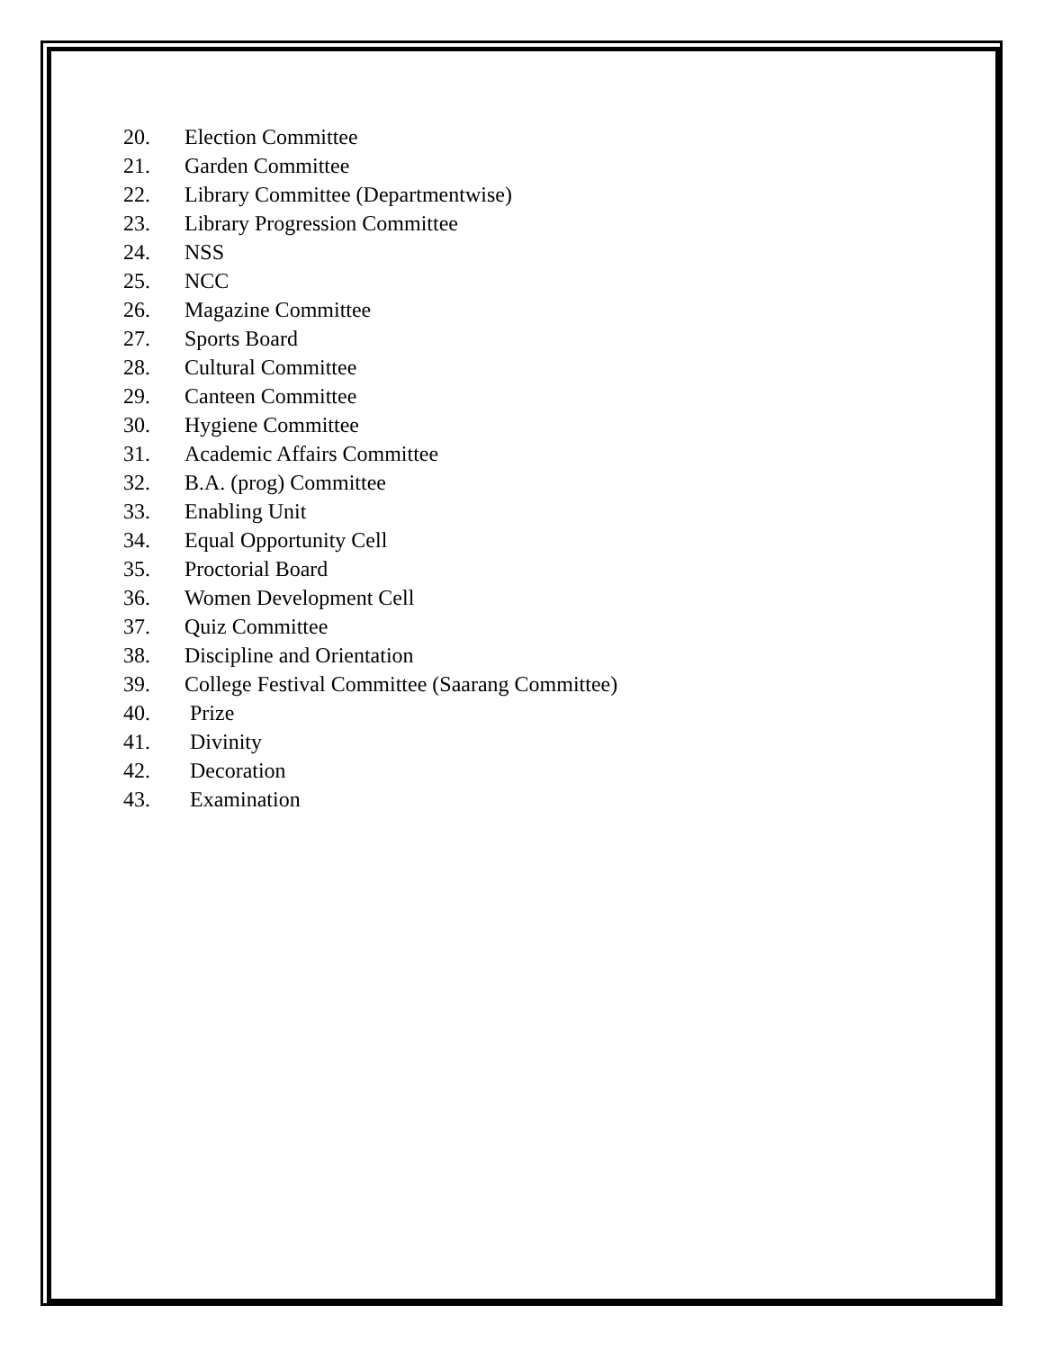20. Election Committee
21. Garden Committee
22. Library Committee (Departmentwise)
23. Library Progression Committee
24. NSS
25. NCC
26. Magazine Committee
27. Sports Board
28. Cultural Committee
29. Canteen Committee
30. Hygiene Committee
31. Academic Affairs Committee
32. B.A. (prog) Committee
33. Enabling Unit
34. Equal Opportunity Cell
35. Proctorial Board
36. Women Development Cell
37. Quiz Committee
38. Discipline and Orientation
39. College Festival Committee (Saarang Committee)
40. Prize
41. Divinity
42. Decoration
43. Examination